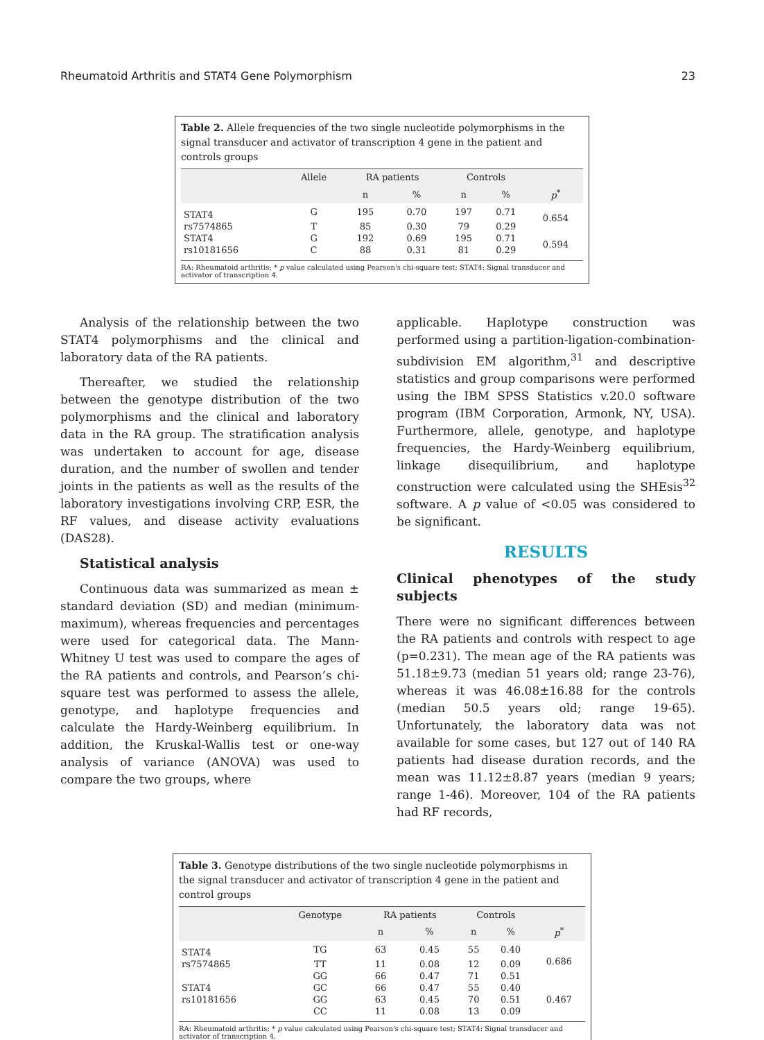Rheumatoid Arthritis and STAT4 Gene Polymorphism 23
Table 2. Allele frequencies of the two single nucleotide polymorphisms in the signal transducer and activator of transcription 4 gene in the patient and controls groups
| | Allele | RA patients | | Controls | | |
| --- | --- | --- | --- | --- | --- | --- |
| | | n | % | n | % | p<sup>*</sup> |
| STAT4 | G | 195 | 0.70 | 197 | 0.71 | 0.654 |
| rs7574865 | T | 85 | 0.30 | 79 | 0.29 | |
| STAT4 | G | 192 | 0.69 | 195 | 0.71 | 0.594 |
| rs10181656 | C | 88 | 0.31 | 81 | 0.29 | |
RA: Rheumatoid arthritis; * p value calculated using Pearson's chi-square test; STAT4: Signal transducer and activator of transcription 4.
Analysis of the relationship between the two STAT4 polymorphisms and the clinical and laboratory data of the RA patients.
Thereafter, we studied the relationship between the genotype distribution of the two polymorphisms and the clinical and laboratory data in the RA group. The stratification analysis was undertaken to account for age, disease duration, and the number of swollen and tender joints in the patients as well as the results of the laboratory investigations involving CRP, ESR, the RF values, and disease activity evaluations (DAS28).
Statistical analysis
Continuous data was summarized as mean ± standard deviation (SD) and median (minimum-maximum), whereas frequencies and percentages were used for categorical data. The Mann-Whitney U test was used to compare the ages of the RA patients and controls, and Pearson’s chi-square test was performed to assess the allele, genotype, and haplotype frequencies and calculate the Hardy-Weinberg equilibrium. In addition, the Kruskal-Wallis test or one-way analysis of variance (ANOVA) was used to compare the two groups, where
applicable. Haplotype construction was performed using a partition-ligation-combination-subdivision EM algorithm,<sup>31</sup> and descriptive statistics and group comparisons were performed using the IBM SPSS Statistics v.20.0 software program (IBM Corporation, Armonk, NY, USA). Furthermore, allele, genotype, and haplotype frequencies, the Hardy-Weinberg equilibrium, linkage disequilibrium, and haplotype construction were calculated using the SHEsis<sup>32</sup> software. A p value of <0.05 was considered to be significant.
RESULTS
Clinical phenotypes of the study subjects
There were no significant differences between the RA patients and controls with respect to age (p=0.231). The mean age of the RA patients was 51.18±9.73 (median 51 years old; range 23-76), whereas it was 46.08±16.88 for the controls (median 50.5 years old; range 19-65). Unfortunately, the laboratory data was not available for some cases, but 127 out of 140 RA patients had disease duration records, and the mean was 11.12±8.87 years (median 9 years; range 1-46). Moreover, 104 of the RA patients had RF records,
Table 3. Genotype distributions of the two single nucleotide polymorphisms in the signal transducer and activator of transcription 4 gene in the patient and control groups
| | Genotype | RA patients | | Controls | | |
| --- | --- | --- | --- | --- | --- | --- |
| | | n | % | n | % | p<sup>*</sup> |
| STAT4 | TG | 63 | 0.45 | 55 | 0.40 | 0.686 |
| rs7574865 | TT | 11 | 0.08 | 12 | 0.09 | |
| | GG | 66 | 0.47 | 71 | 0.51 | |
| STAT4 | GC | 66 | 0.47 | 55 | 0.40 | 0.467 |
| rs10181656 | GG | 63 | 0.45 | 70 | 0.51 | |
| | CC | 11 | 0.08 | 13 | 0.09 | |
RA: Rheumatoid arthritis; * p value calculated using Pearson's chi-square test; STAT4: Signal transducer and activator of transcription 4.